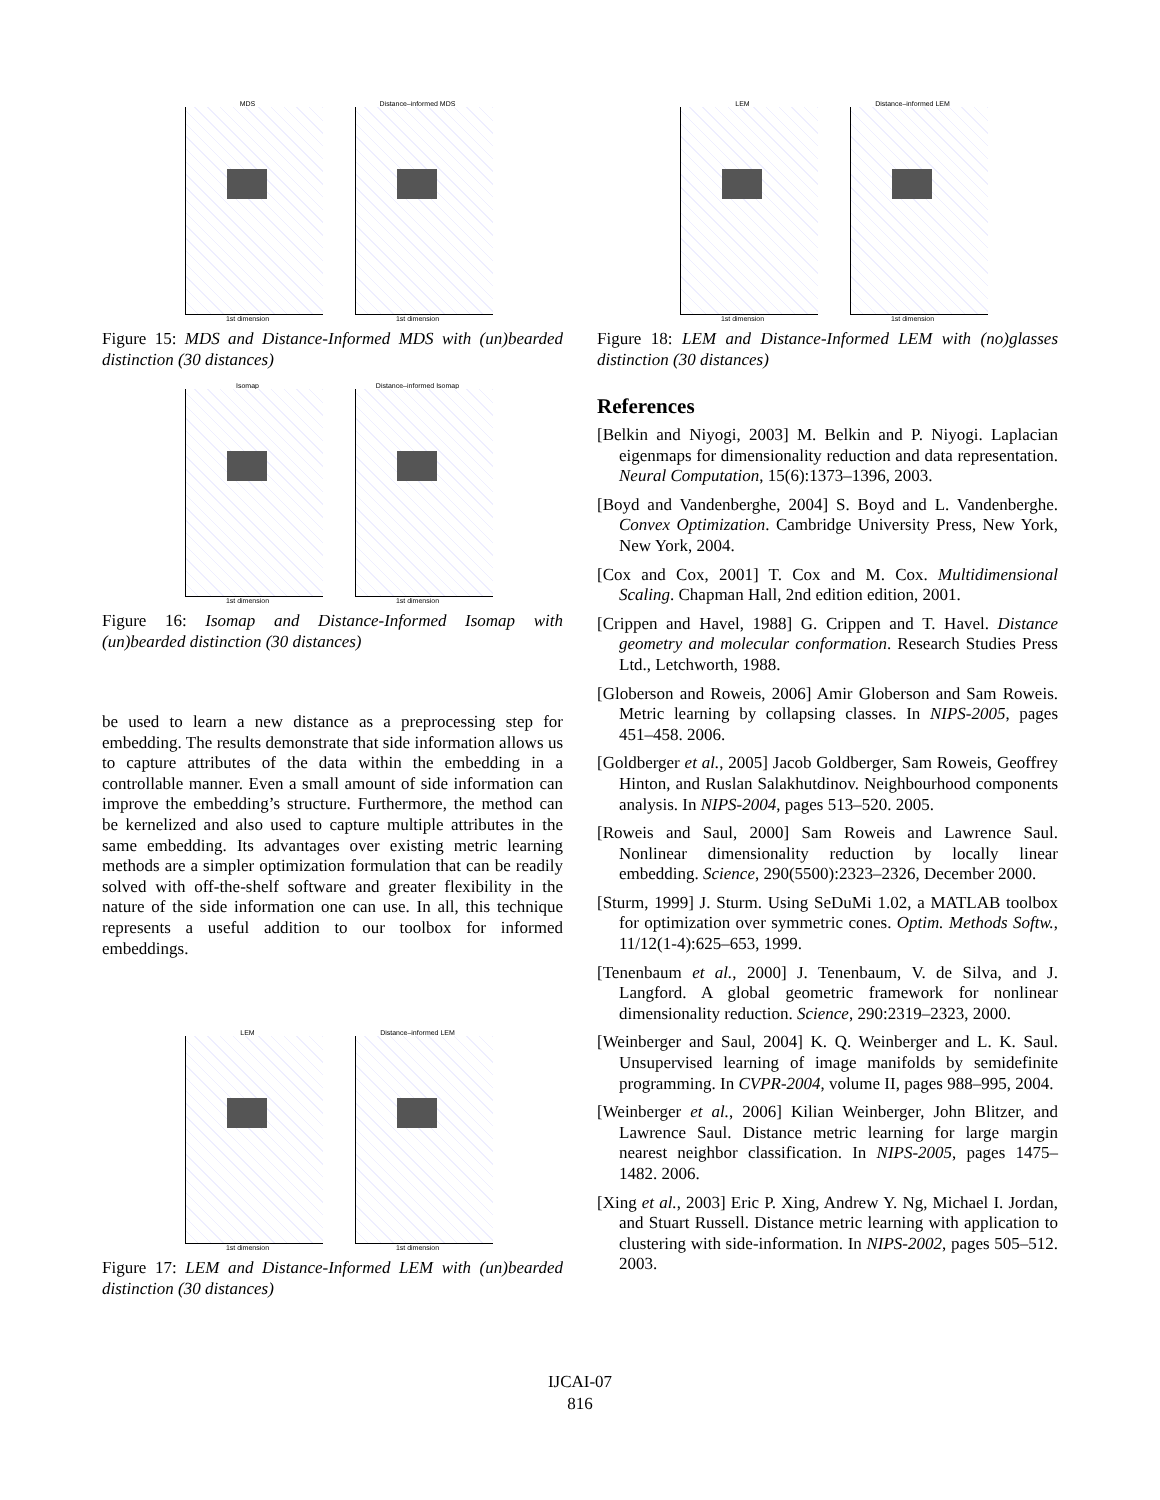MDS
1st dimension
Distance–informed MDS
1st dimension
Figure 15: MDS and Distance-Informed MDS with (un)bearded distinction (30 distances)
Isomap
1st dimension
Distance–informed Isomap
1st dimension
Figure 16: Isomap and Distance-Informed Isomap with (un)bearded distinction (30 distances)
be used to learn a new distance as a preprocessing step for embedding. The results demonstrate that side information allows us to capture attributes of the data within the embedding in a controllable manner. Even a small amount of side information can improve the embedding’s structure. Furthermore, the method can be kernelized and also used to capture multiple attributes in the same embedding. Its advantages over existing metric learning methods are a simpler optimization formulation that can be readily solved with off-the-shelf software and greater flexibility in the nature of the side information one can use. In all, this technique represents a useful addition to our toolbox for informed embeddings.
LEM
1st dimension
Distance–informed LEM
1st dimension
Figure 17: LEM and Distance-Informed LEM with (un)bearded distinction (30 distances)
LEM
1st dimension
Distance–informed LEM
1st dimension
Figure 18: LEM and Distance-Informed LEM with (no)glasses distinction (30 distances)
References
[Belkin and Niyogi, 2003] M. Belkin and P. Niyogi. Laplacian eigenmaps for dimensionality reduction and data representation. Neural Computation, 15(6):1373–1396, 2003.
[Boyd and Vandenberghe, 2004] S. Boyd and L. Vandenberghe. Convex Optimization. Cambridge University Press, New York, New York, 2004.
[Cox and Cox, 2001] T. Cox and M. Cox. Multidimensional Scaling. Chapman Hall, 2nd edition edition, 2001.
[Crippen and Havel, 1988] G. Crippen and T. Havel. Distance geometry and molecular conformation. Research Studies Press Ltd., Letchworth, 1988.
[Globerson and Roweis, 2006] Amir Globerson and Sam Roweis. Metric learning by collapsing classes. In NIPS-2005, pages 451–458. 2006.
[Goldberger et al., 2005] Jacob Goldberger, Sam Roweis, Geoffrey Hinton, and Ruslan Salakhutdinov. Neighbourhood components analysis. In NIPS-2004, pages 513–520. 2005.
[Roweis and Saul, 2000] Sam Roweis and Lawrence Saul. Nonlinear dimensionality reduction by locally linear embedding. Science, 290(5500):2323–2326, December 2000.
[Sturm, 1999] J. Sturm. Using SeDuMi 1.02, a MATLAB toolbox for optimization over symmetric cones. Optim. Methods Softw., 11/12(1-4):625–653, 1999.
[Tenenbaum et al., 2000] J. Tenenbaum, V. de Silva, and J. Langford. A global geometric framework for nonlinear dimensionality reduction. Science, 290:2319–2323, 2000.
[Weinberger and Saul, 2004] K. Q. Weinberger and L. K. Saul. Unsupervised learning of image manifolds by semidefinite programming. In CVPR-2004, volume II, pages 988–995, 2004.
[Weinberger et al., 2006] Kilian Weinberger, John Blitzer, and Lawrence Saul. Distance metric learning for large margin nearest neighbor classification. In NIPS-2005, pages 1475–1482. 2006.
[Xing et al., 2003] Eric P. Xing, Andrew Y. Ng, Michael I. Jordan, and Stuart Russell. Distance metric learning with application to clustering with side-information. In NIPS-2002, pages 505–512. 2003.
IJCAI-07
816